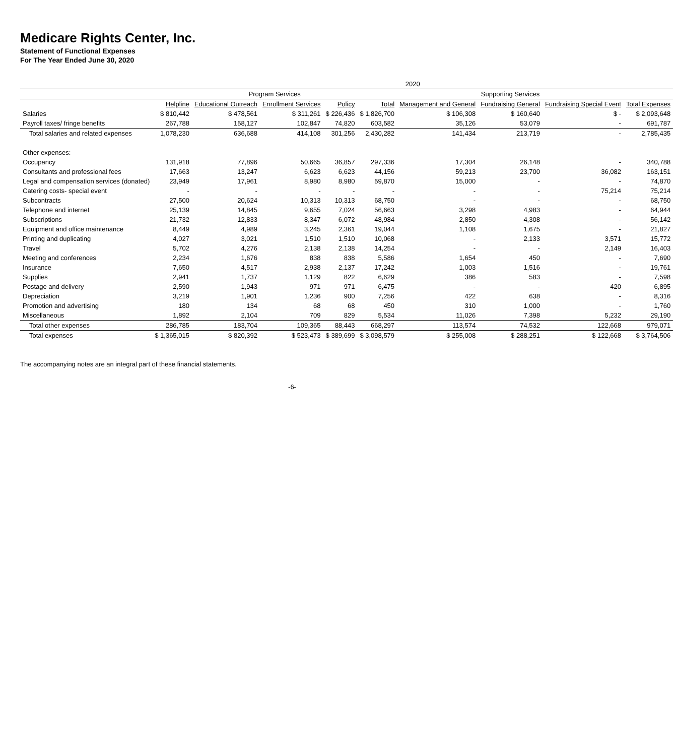Medicare Rights Center, Inc.
Statement of Functional Expenses
For The Year Ended June 30, 2020
| | 2020 | | | | | | | | |
| --- | --- | --- | --- | --- | --- | --- | --- | --- | --- |
| | Program Services | | | | | Supporting Services | | | |
| | Helpline | Educational Outreach | Enrollment Services | Policy | Total | Management and General | Fundraising General | Fundraising Special Event | Total Expenses |
| Salaries | $ 810,442 | $ 478,561 | $ 311,261 | $ 226,436 | $ 1,826,700 | $ 106,308 | $ 160,640 | $ - | $ 2,093,648 |
| Payroll taxes/ fringe benefits | 267,788 | 158,127 | 102,847 | 74,820 | 603,582 | 35,126 | 53,079 | - | 691,787 |
| Total salaries and related expenses | 1,078,230 | 636,688 | 414,108 | 301,256 | 2,430,282 | 141,434 | 213,719 | - | 2,785,435 |
| Other expenses: | | | | | | | | | |
| Occupancy | 131,918 | 77,896 | 50,665 | 36,857 | 297,336 | 17,304 | 26,148 | - | 340,788 |
| Consultants and professional fees | 17,663 | 13,247 | 6,623 | 6,623 | 44,156 | 59,213 | 23,700 | 36,082 | 163,151 |
| Legal and compensation services (donated) | 23,949 | 17,961 | 8,980 | 8,980 | 59,870 | 15,000 | - | - | 74,870 |
| Catering costs- special event | - | - | - | - | - | - | - | 75,214 | 75,214 |
| Subcontracts | 27,500 | 20,624 | 10,313 | 10,313 | 68,750 | - | - | - | 68,750 |
| Telephone and internet | 25,139 | 14,845 | 9,655 | 7,024 | 56,663 | 3,298 | 4,983 | - | 64,944 |
| Subscriptions | 21,732 | 12,833 | 8,347 | 6,072 | 48,984 | 2,850 | 4,308 | - | 56,142 |
| Equipment and office maintenance | 8,449 | 4,989 | 3,245 | 2,361 | 19,044 | 1,108 | 1,675 | - | 21,827 |
| Printing and duplicating | 4,027 | 3,021 | 1,510 | 1,510 | 10,068 | - | 2,133 | 3,571 | 15,772 |
| Travel | 5,702 | 4,276 | 2,138 | 2,138 | 14,254 | - | - | 2,149 | 16,403 |
| Meeting and conferences | 2,234 | 1,676 | 838 | 838 | 5,586 | 1,654 | 450 | - | 7,690 |
| Insurance | 7,650 | 4,517 | 2,938 | 2,137 | 17,242 | 1,003 | 1,516 | - | 19,761 |
| Supplies | 2,941 | 1,737 | 1,129 | 822 | 6,629 | 386 | 583 | - | 7,598 |
| Postage and delivery | 2,590 | 1,943 | 971 | 971 | 6,475 | - | - | 420 | 6,895 |
| Depreciation | 3,219 | 1,901 | 1,236 | 900 | 7,256 | 422 | 638 | - | 8,316 |
| Promotion and advertising | 180 | 134 | 68 | 68 | 450 | 310 | 1,000 | - | 1,760 |
| Miscellaneous | 1,892 | 2,104 | 709 | 829 | 5,534 | 11,026 | 7,398 | 5,232 | 29,190 |
| Total other expenses | 286,785 | 183,704 | 109,365 | 88,443 | 668,297 | 113,574 | 74,532 | 122,668 | 979,071 |
| Total expenses | $ 1,365,015 | $ 820,392 | $ 523,473 | $ 389,699 | $ 3,098,579 | $ 255,008 | $ 288,251 | $ 122,668 | $ 3,764,506 |
The accompanying notes are an integral part of these financial statements.
-6-